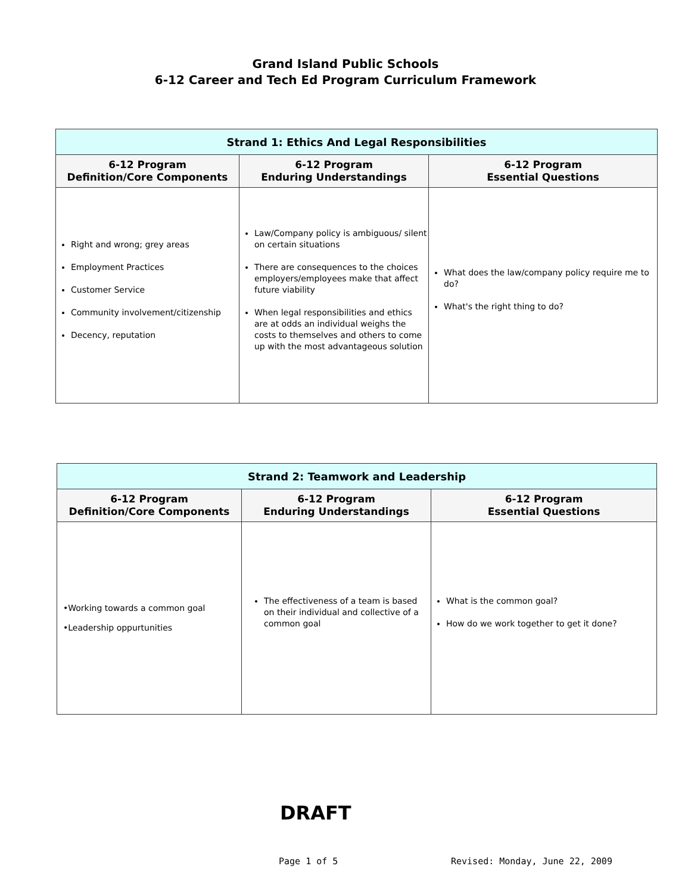Grand Island Public Schools
6-12 Career and Tech Ed Program Curriculum Framework
| Strand 1: Ethics And Legal Responsibilities | | |
| --- | --- | --- |
| 6-12 Program Definition/Core Components | 6-12 Program Enduring Understandings | 6-12 Program Essential Questions |
| Right and wrong; grey areas Employment Practices Customer Service Community involvement/citizenship Decency, reputation | Law/Company policy is ambiguous/ silent on certain situations There are consequences to the choices employers/employees make that affect future viability When legal responsibilities and ethics are at odds an individual weighs the costs to themselves and others to come up with the most advantageous solution | What does the law/company policy require me to do? What's the right thing to do? |
| Strand 2: Teamwork and Leadership | | |
| --- | --- | --- |
| 6-12 Program Definition/Core Components | 6-12 Program Enduring Understandings | 6-12 Program Essential Questions |
| •Working towards a common goal •Leadership oppurtunities | The effectiveness of a team is based on their individual and collective of a common goal | What is the common goal? How do we work together to get it done? |
DRAFT
Page 1 of 5 Revised: Monday, June 22, 2009